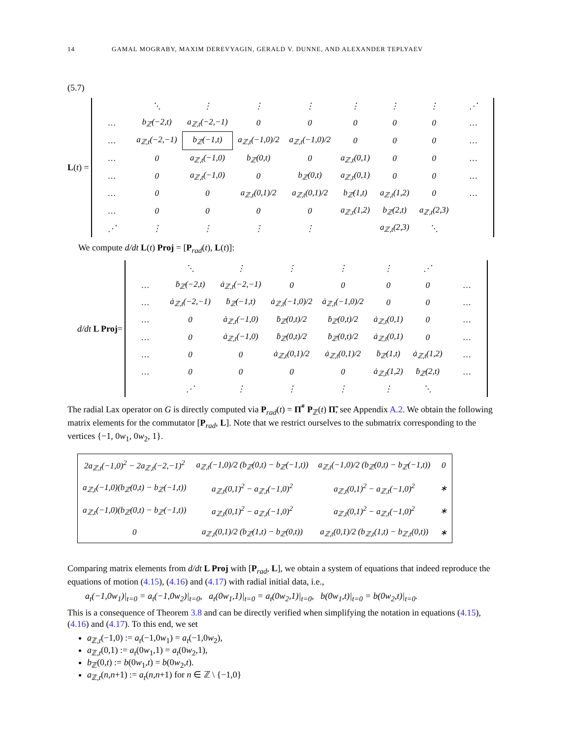14 GAMAL MOGRABY, MAXIM DEREVYAGIN, GERALD V. DUNNE, AND ALEXANDER TEPLYAEV
(5.7)
L (t) =
| | ⋱ | ⋮ | ⋮ | ⋮ | ⋮ | ⋮ | ⋮ | ⋰ |
| … | b<sub>ℤ</sub>(−2,t) | a<sub>ℤ,t</sub>(−2,−1) | 0 | 0 | 0 | 0 | 0 | … |
| … | a<sub>ℤ,t</sub>(−2,−1) | b<sub>ℤ</sub>(−1,t) | a<sub>ℤ,t</sub>(−1,0)/2 | a<sub>ℤ,t</sub>(−1,0)/2 | 0 | 0 | 0 | … |
| … | 0 | a<sub>ℤ,t</sub>(−1,0) | b<sub>ℤ</sub>(0,t) | 0 | a<sub>ℤ,t</sub>(0,1) | 0 | 0 | … |
| … | 0 | a<sub>ℤ,t</sub>(−1,0) | 0 | b<sub>ℤ</sub>(0,t) | a<sub>ℤ,t</sub>(0,1) | 0 | 0 | … |
| … | 0 | 0 | a<sub>ℤ,t</sub>(0,1)/2 | a<sub>ℤ,t</sub>(0,1)/2 | b<sub>ℤ</sub>(1,t) | a<sub>ℤ,t</sub>(1,2) | 0 | … |
| … | 0 | 0 | 0 | 0 | a<sub>ℤ,t</sub>(1,2) | b<sub>ℤ</sub>(2,t) | a<sub>ℤ,t</sub>(2,3) | |
| ⋰ | ⋮ | ⋮ | ⋮ | ⋮ | | a<sub>ℤ,t</sub>(2,3) | ⋱ | |
We compute d/dt L(t) Proj = [P<sub>rad</sub>(t), L(t)]:
d/dt L Proj =
| | ⋱ | ⋮ | ⋮ | ⋮ | ⋮ | ⋰ | |
| … | ḃ<sub>ℤ</sub>(−2,t) | ȧ<sub>ℤ,t</sub>(−2,−1) | 0 | 0 | 0 | 0 | … |
| … | ȧ<sub>ℤ,t</sub>(−2,−1) | ḃ<sub>ℤ</sub>(−1,t) | ȧ<sub>ℤ,t</sub>(−1,0)/2 | ȧ<sub>ℤ,t</sub>(−1,0)/2 | 0 | 0 | … |
| … | 0 | ȧ<sub>ℤ,t</sub>(−1,0) | ḃ<sub>ℤ</sub>(0,t)/2 | ḃ<sub>ℤ</sub>(0,t)/2 | ȧ<sub>ℤ,t</sub>(0,1) | 0 | … |
| … | 0 | ȧ<sub>ℤ,t</sub>(−1,0) | ḃ<sub>ℤ</sub>(0,t)/2 | ḃ<sub>ℤ</sub>(0,t)/2 | ȧ<sub>ℤ,t</sub>(0,1) | 0 | … |
| … | 0 | 0 | ȧ<sub>ℤ,t</sub>(0,1)/2 | ȧ<sub>ℤ,t</sub>(0,1)/2 | ḃ<sub>ℤ</sub>(1,t) | ȧ<sub>ℤ,t</sub>(1,2) | … |
| … | 0 | 0 | 0 | 0 | ȧ<sub>ℤ,t</sub>(1,2) | ḃ<sub>ℤ</sub>(2,t) | … |
| | ⋰ | ⋮ | ⋮ | ⋮ | ⋮ | ⋱ | |
The radial Lax operator on G is directly computed via P<sub>rad</sub>(t) = Π̃<sup>*</sup> P<sub>ℤ</sub>(t) Π̃, see Appendix A.2. We obtain the following matrix elements for the commutator [P<sub>rad</sub>, L]. Note that we restrict ourselves to the submatrix corresponding to the vertices {−1, 0w<sub>1</sub>, 0w<sub>2</sub>, 1}.
| 2a<sub>ℤ,t</sub>(−1,0)<sup>2</sup> − 2a<sub>ℤ,t</sub>(−2,−1)<sup>2</sup> | a<sub>ℤ,t</sub>(−1,0)/2 (b<sub>ℤ</sub>(0,t) − b<sub>ℤ</sub>(−1,t)) | a<sub>ℤ,t</sub>(−1,0)/2 (b<sub>ℤ</sub>(0,t) − b<sub>ℤ</sub>(−1,t)) | 0 |
| a<sub>ℤ,t</sub>(−1,0)(b<sub>ℤ</sub>(0,t) − b<sub>ℤ</sub>(−1,t)) | a<sub>ℤ,t</sub>(0,1)<sup>2</sup> − a<sub>ℤ,t</sub>(−1,0)<sup>2</sup> | a<sub>ℤ,t</sub>(0,1)<sup>2</sup> − a<sub>ℤ,t</sub>(−1,0)<sup>2</sup> | ∗ |
| a<sub>ℤ,t</sub>(−1,0)(b<sub>ℤ</sub>(0,t) − b<sub>ℤ</sub>(−1,t)) | a<sub>ℤ,t</sub>(0,1)<sup>2</sup> − a<sub>ℤ,t</sub>(−1,0)<sup>2</sup> | a<sub>ℤ,t</sub>(0,1)<sup>2</sup> − a<sub>ℤ,t</sub>(−1,0)<sup>2</sup> | ∗ |
| 0 | a<sub>ℤ,t</sub>(0,1)/2 (b<sub>ℤ</sub>(1,t) − b<sub>ℤ</sub>(0,t)) | a<sub>ℤ,t</sub>(0,1)/2 (b<sub>ℤ,t</sub>(1,t) − b<sub>ℤ,t</sub>(0,t)) | ∗ |
Comparing matrix elements from d/dt L Proj with [P<sub>rad</sub>, L], we obtain a system of equations that indeed reproduce the equations of motion (4.15), (4.16) and (4.17) with radial initial data, i.e.,
a<sub>t</sub>(−1,0w<sub>1</sub>)|<sub>t=0</sub> = a<sub>t</sub>(−1,0w<sub>2</sub>)|<sub>t=0</sub>, a<sub>t</sub>(0w<sub>1</sub>,1)|<sub>t=0</sub> = a<sub>t</sub>(0w<sub>2</sub>,1)|<sub>t=0</sub>, b(0w<sub>1</sub>,t)|<sub>t=0</sub> = b(0w<sub>2</sub>,t)|<sub>t=0</sub>.
This is a consequence of Theorem 3.8 and can be directly verified when simplifying the notation in equations (4.15), (4.16) and (4.17). To this end, we set
a<sub>ℤ,t</sub>(−1,0) := a<sub>t</sub>(−1,0w<sub>1</sub>) = a<sub>t</sub>(−1,0w<sub>2</sub>),
a<sub>ℤ,t</sub>(0,1) := a<sub>t</sub>(0w<sub>1</sub>,1) = a<sub>t</sub>(0w<sub>2</sub>,1),
b<sub>ℤ</sub>(0,t) := b(0w<sub>1</sub>,t) = b(0w<sub>2</sub>,t).
a<sub>ℤ,t</sub>(n,n+1) := a<sub>t</sub>(n,n+1) for n ∈ ℤ \ {−1,0}